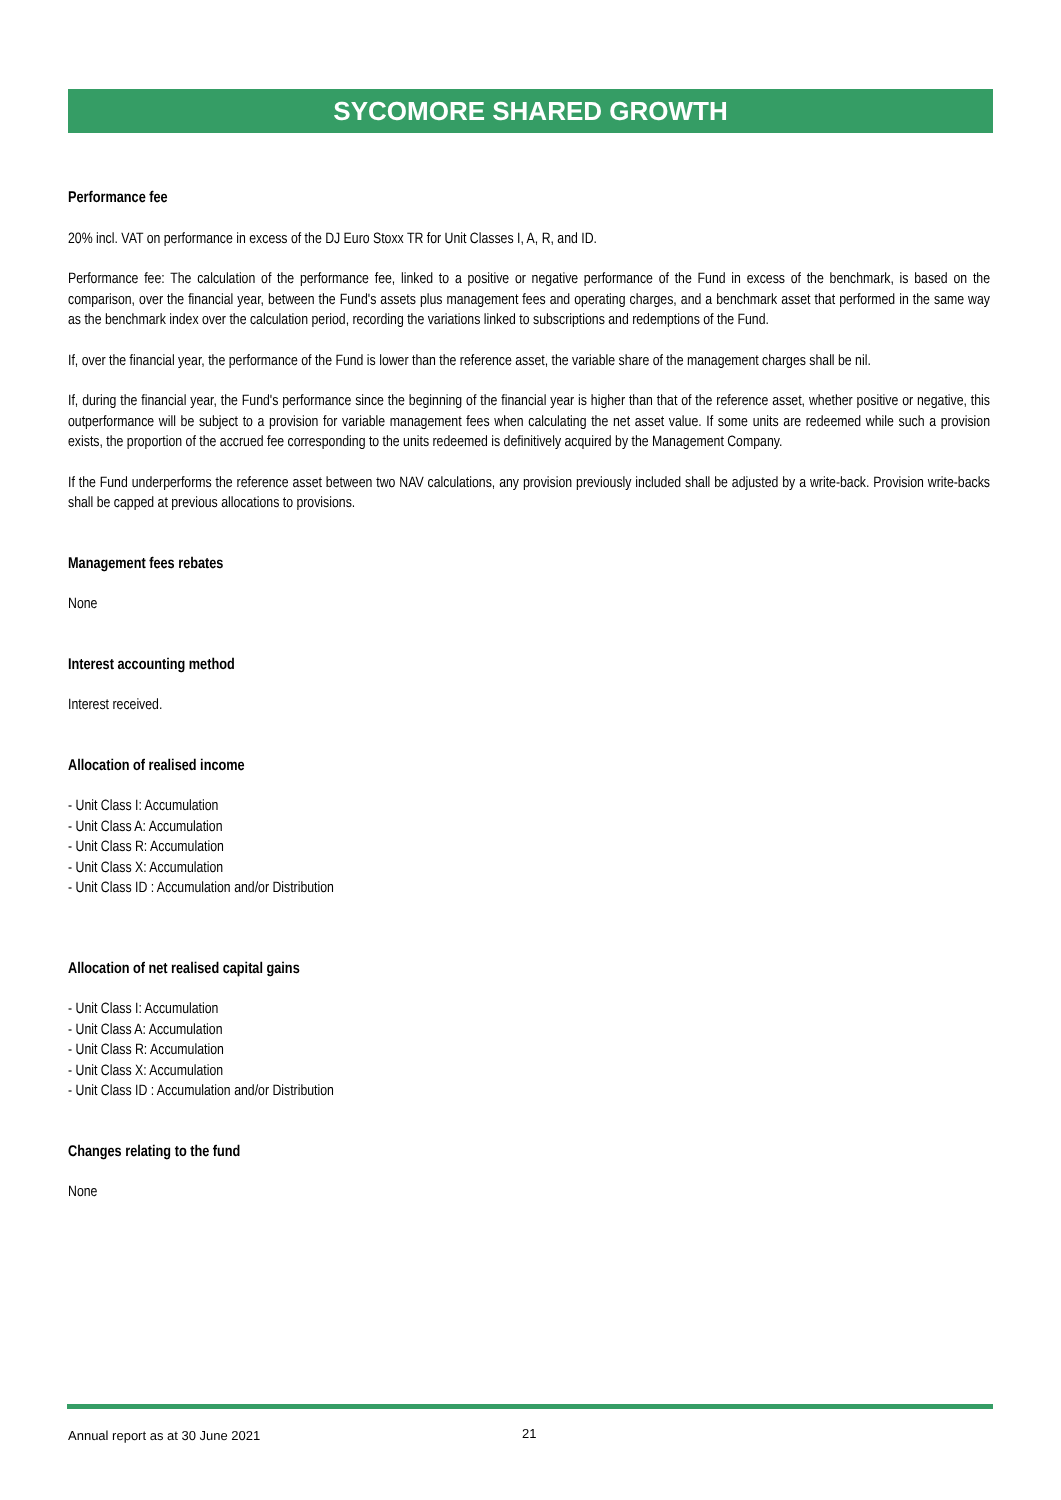SYCOMORE SHARED GROWTH
Performance fee
20% incl. VAT on performance in excess of the DJ Euro Stoxx TR for Unit Classes I, A, R, and ID.
Performance fee: The calculation of the performance fee, linked to a positive or negative performance of the Fund in excess of the benchmark, is based on the comparison, over the financial year, between the Fund's assets plus management fees and operating charges, and a benchmark asset that performed in the same way as the benchmark index over the calculation period, recording the variations linked to subscriptions and redemptions of the Fund.
If, over the financial year, the performance of the Fund is lower than the reference asset, the variable share of the management charges shall be nil.
If, during the financial year, the Fund's performance since the beginning of the financial year is higher than that of the reference asset, whether positive or negative, this outperformance will be subject to a provision for variable management fees when calculating the net asset value. If some units are redeemed while such a provision exists, the proportion of the accrued fee corresponding to the units redeemed is definitively acquired by the Management Company.
If the Fund underperforms the reference asset between two NAV calculations, any provision previously included shall be adjusted by a write-back. Provision write-backs shall be capped at previous allocations to provisions.
Management fees rebates
None
Interest accounting method
Interest received.
Allocation of realised income
- Unit Class I: Accumulation
- Unit Class A: Accumulation
- Unit Class R: Accumulation
- Unit Class X: Accumulation
- Unit Class ID : Accumulation and/or Distribution
Allocation of net realised capital gains
- Unit Class I: Accumulation
- Unit Class A: Accumulation
- Unit Class R: Accumulation
- Unit Class X: Accumulation
- Unit Class ID : Accumulation and/or Distribution
Changes relating to the fund
None
Annual report as at 30 June 2021 21